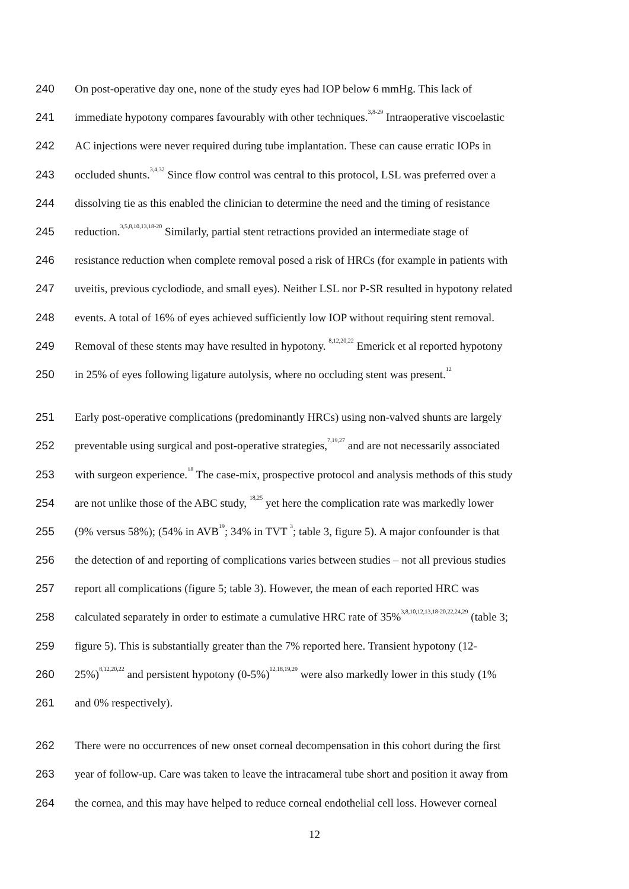240 On post-operative day one, none of the study eyes had IOP below 6 mmHg. This lack of
241 immediate hypotony compares favourably with other techniques.<sup>3,8-29</sup> Intraoperative viscoelastic
242 AC injections were never required during tube implantation. These can cause erratic IOPs in
243 occluded shunts.<sup>3,4,32</sup> Since flow control was central to this protocol, LSL was preferred over a
244 dissolving tie as this enabled the clinician to determine the need and the timing of resistance
245 reduction.<sup>3,5,8,10,13,18-20</sup> Similarly, partial stent retractions provided an intermediate stage of
246 resistance reduction when complete removal posed a risk of HRCs (for example in patients with
247 uveitis, previous cyclodiode, and small eyes). Neither LSL nor P-SR resulted in hypotony related
248 events. A total of 16% of eyes achieved sufficiently low IOP without requiring stent removal.
249 Removal of these stents may have resulted in hypotony. <sup>8,12,20,22</sup> Emerick et al reported hypotony
250 in 25% of eyes following ligature autolysis, where no occluding stent was present.<sup>12</sup>
251 Early post-operative complications (predominantly HRCs) using non-valved shunts are largely
252 preventable using surgical and post-operative strategies,<sup>7,19,27</sup> and are not necessarily associated
253 with surgeon experience.<sup>18</sup> The case-mix, prospective protocol and analysis methods of this study
254 are not unlike those of the ABC study, <sup>18,25</sup> yet here the complication rate was markedly lower
255 (9% versus 58%); (54% in AVB<sup>19</sup>; 34% in TVT <sup>3</sup>; table 3, figure 5). A major confounder is that
256 the detection of and reporting of complications varies between studies – not all previous studies
257 report all complications (figure 5; table 3). However, the mean of each reported HRC was
258 calculated separately in order to estimate a cumulative HRC rate of 35%<sup>3,8,10,12,13,18-20,22,24,29</sup> (table 3;
259 figure 5). This is substantially greater than the 7% reported here. Transient hypotony (12-
260 25%)<sup>8,12,20,22</sup> and persistent hypotony (0-5%)<sup>12,18,19,29</sup> were also markedly lower in this study (1%
261 and 0% respectively).
262 There were no occurrences of new onset corneal decompensation in this cohort during the first
263 year of follow-up. Care was taken to leave the intracameral tube short and position it away from
264 the cornea, and this may have helped to reduce corneal endothelial cell loss. However corneal
12